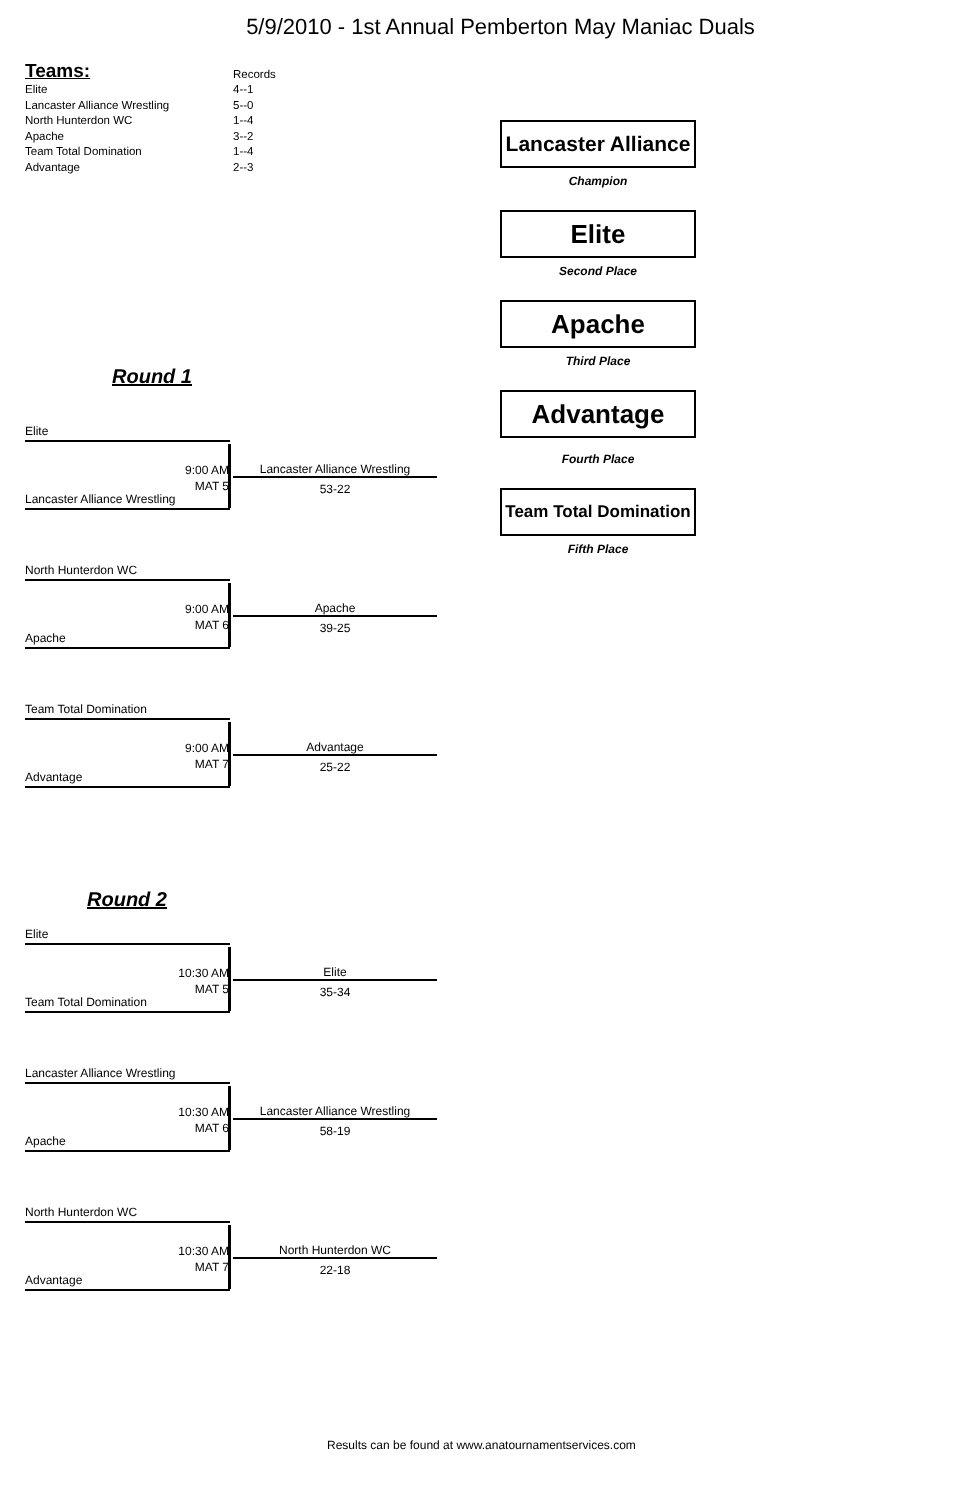5/9/2010 - 1st Annual Pemberton May Maniac Duals
| Teams: | Records |
| Elite | 4--1 |
| Lancaster Alliance Wrestling | 5--0 |
| North Hunterdon WC | 1--4 |
| Apache | 3--2 |
| Team Total Domination | 1--4 |
| Advantage | 2--3 |
Round 1
Lancaster Alliance
Champion
Elite
Second Place
Apache
Third Place
Advantage
Fourth Place
Team Total Domination
Fifth Place
Elite
9:00 AM
MAT 5
Lancaster Alliance Wrestling
53-22
Lancaster Alliance Wrestling
North Hunterdon WC
9:00 AM
MAT 6
Apache
39-25
Apache
Team Total Domination
9:00 AM
MAT 7
Advantage
25-22
Advantage
Round 2
Elite
10:30 AM
MAT 5
Elite
35-34
Team Total Domination
Lancaster Alliance Wrestling
10:30 AM
MAT 6
Lancaster Alliance Wrestling
58-19
Apache
North Hunterdon WC
10:30 AM
MAT 7
North Hunterdon WC
22-18
Advantage
Results can be found at www.anatournamentservices.com